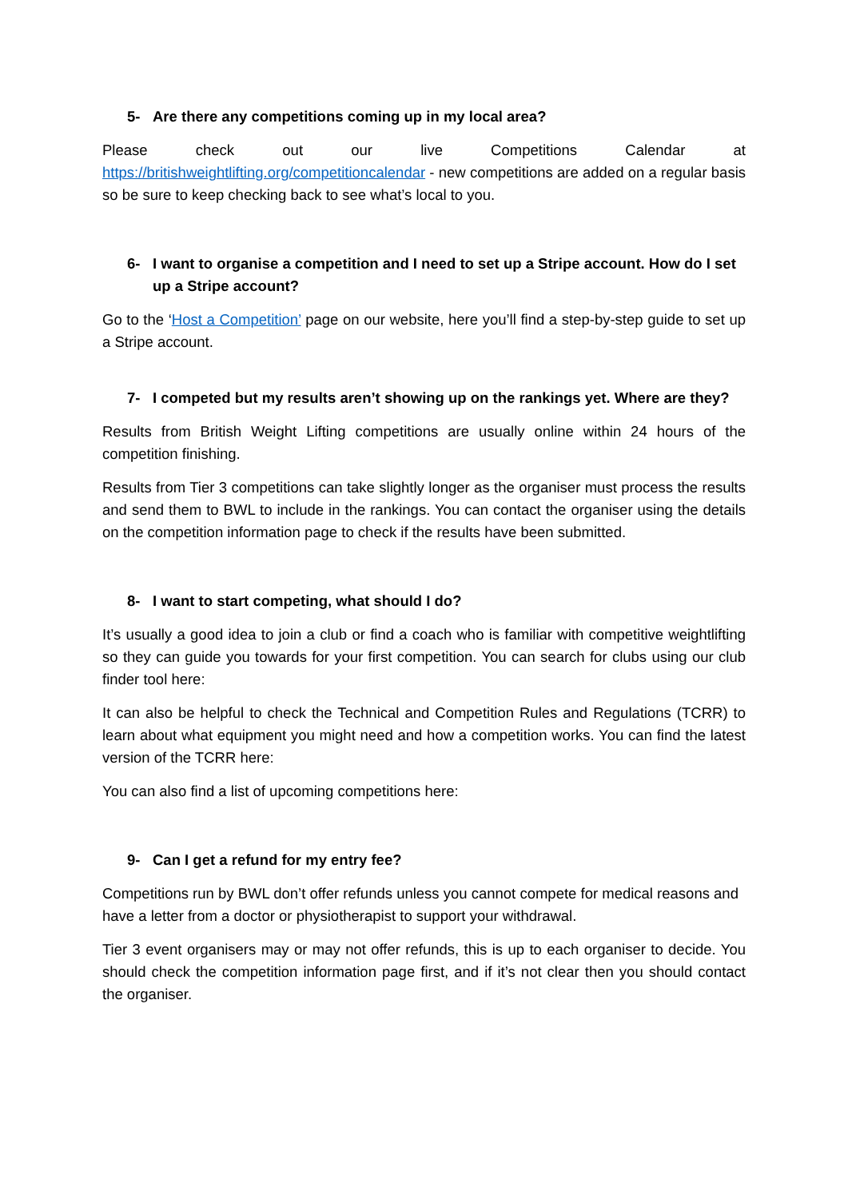5- Are there any competitions coming up in my local area?
Please check out our live Competitions Calendar at https://britishweightlifting.org/competitioncalendar - new competitions are added on a regular basis so be sure to keep checking back to see what’s local to you.
6- I want to organise a competition and I need to set up a Stripe account. How do I set up a Stripe account?
Go to the ‘Host a Competition’ page on our website, here you’ll find a step-by-step guide to set up a Stripe account.
7- I competed but my results aren’t showing up on the rankings yet. Where are they?
Results from British Weight Lifting competitions are usually online within 24 hours of the competition finishing.
Results from Tier 3 competitions can take slightly longer as the organiser must process the results and send them to BWL to include in the rankings. You can contact the organiser using the details on the competition information page to check if the results have been submitted.
8- I want to start competing, what should I do?
It’s usually a good idea to join a club or find a coach who is familiar with competitive weightlifting so they can guide you towards for your first competition. You can search for clubs using our club finder tool here:
It can also be helpful to check the Technical and Competition Rules and Regulations (TCRR) to learn about what equipment you might need and how a competition works. You can find the latest version of the TCRR here:
You can also find a list of upcoming competitions here:
9- Can I get a refund for my entry fee?
Competitions run by BWL don’t offer refunds unless you cannot compete for medical reasons and have a letter from a doctor or physiotherapist to support your withdrawal.
Tier 3 event organisers may or may not offer refunds, this is up to each organiser to decide. You should check the competition information page first, and if it’s not clear then you should contact the organiser.